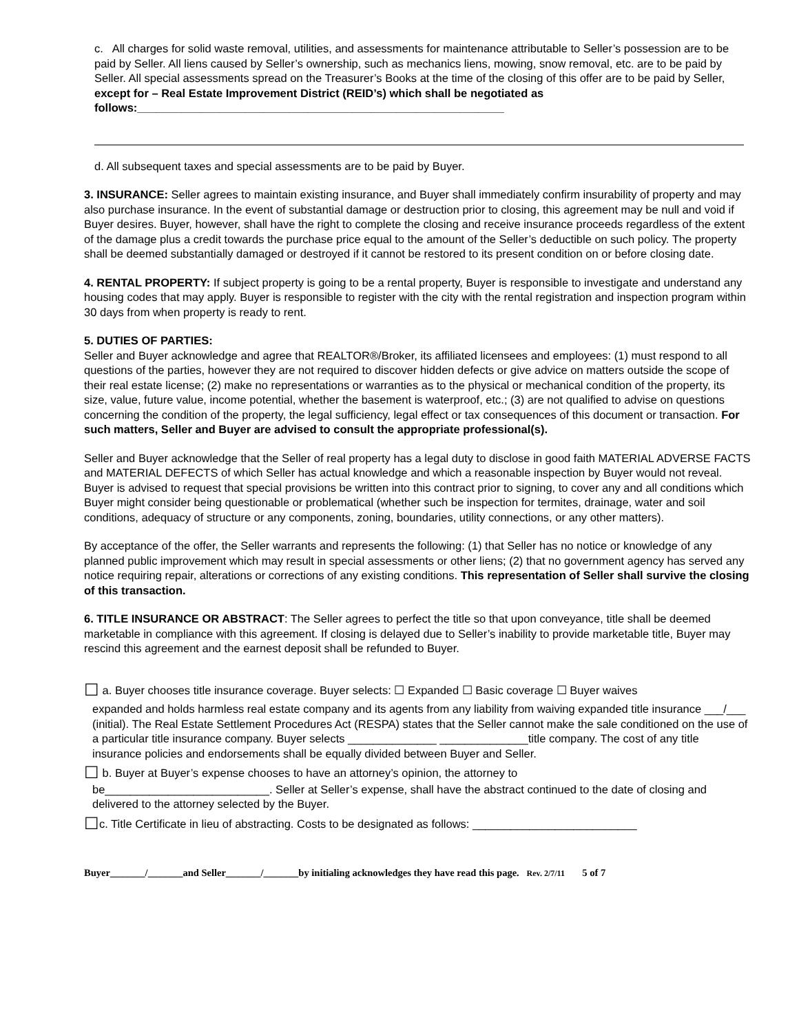c. All charges for solid waste removal, utilities, and assessments for maintenance attributable to Seller’s possession are to be paid by Seller. All liens caused by Seller’s ownership, such as mechanics liens, mowing, snow removal, etc. are to be paid by Seller. All special assessments spread on the Treasurer’s Books at the time of the closing of this offer are to be paid by Seller, except for – Real Estate Improvement District (REID’s) which shall be negotiated as follows:__________________________________________________________
d. All subsequent taxes and special assessments are to be paid by Buyer.
3. INSURANCE: Seller agrees to maintain existing insurance, and Buyer shall immediately confirm insurability of property and may also purchase insurance. In the event of substantial damage or destruction prior to closing, this agreement may be null and void if Buyer desires. Buyer, however, shall have the right to complete the closing and receive insurance proceeds regardless of the extent of the damage plus a credit towards the purchase price equal to the amount of the Seller’s deductible on such policy. The property shall be deemed substantially damaged or destroyed if it cannot be restored to its present condition on or before closing date.
4. RENTAL PROPERTY: If subject property is going to be a rental property, Buyer is responsible to investigate and understand any housing codes that may apply. Buyer is responsible to register with the city with the rental registration and inspection program within 30 days from when property is ready to rent.
5. DUTIES OF PARTIES:
Seller and Buyer acknowledge and agree that REALTOR®/Broker, its affiliated licensees and employees: (1) must respond to all questions of the parties, however they are not required to discover hidden defects or give advice on matters outside the scope of their real estate license; (2) make no representations or warranties as to the physical or mechanical condition of the property, its size, value, future value, income potential, whether the basement is waterproof, etc.; (3) are not qualified to advise on questions concerning the condition of the property, the legal sufficiency, legal effect or tax consequences of this document or transaction. For such matters, Seller and Buyer are advised to consult the appropriate professional(s).
Seller and Buyer acknowledge that the Seller of real property has a legal duty to disclose in good faith MATERIAL ADVERSE FACTS and MATERIAL DEFECTS of which Seller has actual knowledge and which a reasonable inspection by Buyer would not reveal. Buyer is advised to request that special provisions be written into this contract prior to signing, to cover any and all conditions which Buyer might consider being questionable or problematical (whether such be inspection for termites, drainage, water and soil conditions, adequacy of structure or any components, zoning, boundaries, utility connections, or any other matters).
By acceptance of the offer, the Seller warrants and represents the following: (1) that Seller has no notice or knowledge of any planned public improvement which may result in special assessments or other liens; (2) that no government agency has served any notice requiring repair, alterations or corrections of any existing conditions. This representation of Seller shall survive the closing of this transaction.
6. TITLE INSURANCE OR ABSTRACT: The Seller agrees to perfect the title so that upon conveyance, title shall be deemed marketable in compliance with this agreement. If closing is delayed due to Seller’s inability to provide marketable title, Buyer may rescind this agreement and the earnest deposit shall be refunded to Buyer.
☐ a. Buyer chooses title insurance coverage. Buyer selects: ☐ Expanded ☐ Basic coverage ☐ Buyer waives
expanded and holds harmless real estate company and its agents from any liability from waiving expanded title insurance ___/___ (initial). The Real Estate Settlement Procedures Act (RESPA) states that the Seller cannot make the sale conditioned on the use of a particular title insurance company. Buyer selects ______________ ______________title company. The cost of any title insurance policies and endorsements shall be equally divided between Buyer and Seller.
☐ b. Buyer at Buyer’s expense chooses to have an attorney’s opinion, the attorney to
be__________________________. Seller at Seller’s expense, shall have the abstract continued to the date of closing and delivered to the attorney selected by the Buyer.
☐c. Title Certificate in lieu of abstracting. Costs to be designated as follows: __________________________
Buyer_______/_______and Seller_______/_______by initialing acknowledges they have read this page. Rev. 2/7/11 5 of 7